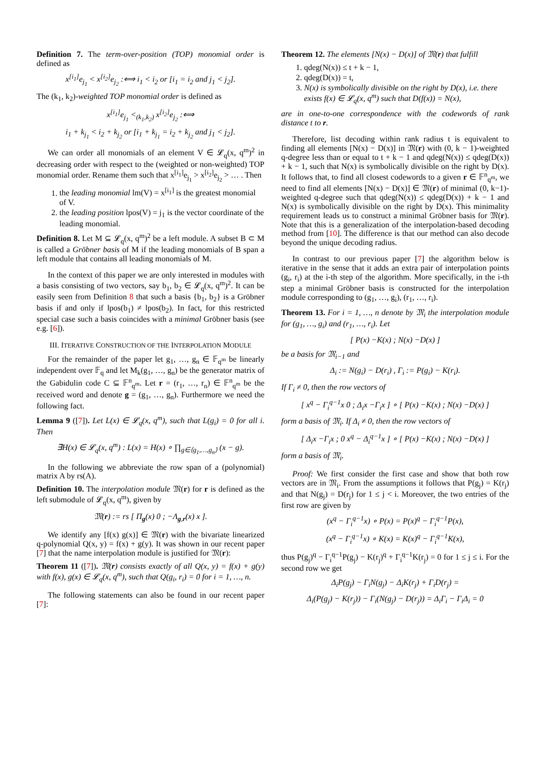Definition 7. The term-over-position (TOP) monomial order is defined as
x<sup>[i<sub>1</sub>]</sup>e<sub>j<sub>1</sub></sub> < x<sup>[i<sub>2</sub>]</sup>e<sub>j<sub>2</sub></sub> :⟺ i<sub>1</sub> < i<sub>2</sub> or [i<sub>1</sub> = i<sub>2</sub> and j<sub>1</sub> < j<sub>2</sub>].
The (k<sub>1</sub>, k<sub>2</sub>)-weighted TOP monomial order is defined as
x<sup>[i<sub>1</sub>]</sup>e<sub>j<sub>1</sub></sub> <<sub>(k<sub>1</sub>,k<sub>2</sub>)</sub> x<sup>[i<sub>2</sub>]</sup>e<sub>j<sub>2</sub></sub> :⟺
i<sub>1</sub> + k<sub>j<sub>1</sub></sub> < i<sub>2</sub> + k<sub>j<sub>2</sub></sub> or [i<sub>1</sub> + k<sub>j<sub>1</sub></sub> = i<sub>2</sub> + k<sub>j<sub>2</sub></sub> and j<sub>1</sub> < j<sub>2</sub>].
We can order all monomials of an element V ∈ 𝓛<sub>q</sub>(x, q<sup>m</sup>)<sup>2</sup> in decreasing order with respect to the (weighted or non-weighted) TOP monomial order. Rename them such that x<sup>[i<sub>1</sub>]</sup>e<sub>j<sub>1</sub></sub> > x<sup>[i<sub>2</sub>]</sup>e<sub>j<sub>2</sub></sub> > … . Then
1. the leading monomial lm(V) = x<sup>[i<sub>1</sub>]</sup> is the greatest monomial of V.
2. the leading position lpos(V) = j<sub>1</sub> is the vector coordinate of the leading monomial.
Definition 8. Let M ⊆ 𝓛<sub>q</sub>(x, q<sup>m</sup>)<sup>2</sup> be a left module. A subset B ⊂ M is called a Gröbner basis of M if the leading monomials of B span a left module that contains all leading monomials of M.
In the context of this paper we are only interested in modules with a basis consisting of two vectors, say b<sub>1</sub>, b<sub>2</sub> ∈ 𝓛<sub>q</sub>(x, q<sup>m</sup>)<sup>2</sup>. It can be easily seen from Definition 8 that such a basis {b<sub>1</sub>, b<sub>2</sub>} is a Gröbner basis if and only if lpos(b<sub>1</sub>) ≠ lpos(b<sub>2</sub>). In fact, for this restricted special case such a basis coincides with a minimal Gröbner basis (see e.g. [6]).
III. ITERATIVE CONSTRUCTION OF THE INTERPOLATION MODULE
For the remainder of the paper let g<sub>1</sub>, …, g<sub>n</sub> ∈ 𝔽<sub>q<sup>m</sup></sub> be linearly independent over 𝔽<sub>q</sub> and let M<sub>k</sub>(g<sub>1</sub>, …, g<sub>n</sub>) be the generator matrix of the Gabidulin code C ⊆ 𝔽<sup>n</sup><sub>q<sup>m</sup></sub>. Let r = (r<sub>1</sub>, …, r<sub>n</sub>) ∈ 𝔽<sup>n</sup><sub>q<sup>m</sup></sub> be the received word and denote g = (g<sub>1</sub>, …, g<sub>n</sub>). Furthermore we need the following fact.
Lemma 9 ([7]). Let L(x) ∈ 𝓛<sub>q</sub>(x, q<sup>m</sup>), such that L(g<sub>i</sub>) = 0 for all i. Then
∃H(x) ∈ 𝓛<sub>q</sub>(x, q<sup>m</sup>) : L(x) = H(x) ∘ ∏<sub>g∈⟨g<sub>1</sub>,…,g<sub>n</sub>⟩</sub> (x − g).
In the following we abbreviate the row span of a (polynomial) matrix A by rs(A).
Definition 10. The interpolation module 𝔐(r) for r is defined as the left submodule of 𝓛<sub>q</sub>(x, q<sup>m</sup>), given by
𝔐(r) := rs [ Π<sub>g</sub>(x) 0 ; −Λ<sub>g,r</sub>(x) x ].
We identify any [f(x) g(x)] ∈ 𝔐(r) with the bivariate linearized q-polynomial Q(x, y) = f(x) + g(y). It was shown in our recent paper [7] that the name interpolation module is justified for 𝔐(r):
Theorem 11 ([7]). 𝔐(r) consists exactly of all Q(x, y) = f(x) + g(y) with f(x), g(x) ∈ 𝓛<sub>q</sub>(x, q<sup>m</sup>), such that Q(g<sub>i</sub>, r<sub>i</sub>) = 0 for i = 1, …, n.
The following statements can also be found in our recent paper [7]:
Theorem 12. The elements [N(x) − D(x)] of 𝔐(r) that fulfill
1. qdeg(N(x)) ≤ t + k − 1,
2. qdeg(D(x)) = t,
3. N(x) is symbolically divisible on the right by D(x), i.e. there exists f(x) ∈ 𝓛<sub>q</sub>(x, q<sup>m</sup>) such that D(f(x)) = N(x),
are in one-to-one correspondence with the codewords of rank distance t to r.
Therefore, list decoding within rank radius t is equivalent to finding all elements [N(x) − D(x)] in 𝔐(r) with (0, k − 1)-weighted q-degree less than or equal to t + k − 1 and qdeg(N(x)) ≤ qdeg(D(x)) + k − 1, such that N(x) is symbolically divisible on the right by D(x). It follows that, to find all closest codewords to a given r ∈ 𝔽<sup>n</sup><sub>q<sup>m</sup></sub>, we need to find all elements [N(x) − D(x)] ∈ 𝔐(r) of minimal (0, k−1)-weighted q-degree such that qdeg(N(x)) ≤ qdeg(D(x)) + k − 1 and N(x) is symbolically divisible on the right by D(x). This minimality requirement leads us to construct a minimal Gröbner basis for 𝔐(r). Note that this is a generalization of the interpolation-based decoding method from [10]. The difference is that our method can also decode beyond the unique decoding radius.
In contrast to our previous paper [7] the algorithm below is iterative in the sense that it adds an extra pair of interpolation points (g<sub>i</sub>, r<sub>i</sub>) at the i-th step of the algorithm. More specifically, in the i-th step a minimal Gröbner basis is constructed for the interpolation module corresponding to (g<sub>1</sub>, …, g<sub>i</sub>), (r<sub>1</sub>, …, r<sub>i</sub>).
Theorem 13. For i = 1, …, n denote by 𝔐<sub>i</sub> the interpolation module for (g<sub>1</sub>, …, g<sub>i</sub>) and (r<sub>1</sub>, …, r<sub>i</sub>). Let
[ P(x) −K(x) ; N(x) −D(x) ]
be a basis for 𝔐<sub>i−1</sub> and
Δ<sub>i</sub> := N(g<sub>i</sub>) − D(r<sub>i</sub>) , Γ<sub>i</sub> := P(g<sub>i</sub>) − K(r<sub>i</sub>).
If Γ<sub>i</sub> ≠ 0, then the row vectors of
[ x<sup>q</sup> − Γ<sub>i</sub><sup>q−1</sup>x 0 ; Δ<sub>i</sub>x −Γ<sub>i</sub>x ] ∘ [ P(x) −K(x) ; N(x) −D(x) ]
form a basis of 𝔐<sub>i</sub>. If Δ<sub>i</sub> ≠ 0, then the row vectors of
[ Δ<sub>i</sub>x −Γ<sub>i</sub>x ; 0 x<sup>q</sup> − Δ<sub>i</sub><sup>q−1</sup>x ] ∘ [ P(x) −K(x) ; N(x) −D(x) ]
form a basis of 𝔐<sub>i</sub>.
Proof: We first consider the first case and show that both row vectors are in 𝔐<sub>i</sub>. From the assumptions it follows that P(g<sub>j</sub>) = K(r<sub>j</sub>) and that N(g<sub>j</sub>) = D(r<sub>j</sub>) for 1 ≤ j < i. Moreover, the two entries of the first row are given by
(x<sup>q</sup> − Γ<sub>i</sub><sup>q−1</sup>x) ∘ P(x) = P(x)<sup>q</sup> − Γ<sub>i</sub><sup>q−1</sup>P(x),
(x<sup>q</sup> − Γ<sub>i</sub><sup>q−1</sup>x) ∘ K(x) = K(x)<sup>q</sup> − Γ<sub>i</sub><sup>q−1</sup>K(x),
thus P(g<sub>j</sub>)<sup>q</sup> − Γ<sub>i</sub><sup>q−1</sup>P(g<sub>j</sub>) − K(r<sub>j</sub>)<sup>q</sup> + Γ<sub>i</sub><sup>q−1</sup>K(r<sub>j</sub>) = 0 for 1 ≤ j ≤ i. For the second row we get
Δ<sub>i</sub>P(g<sub>j</sub>) − Γ<sub>i</sub>N(g<sub>j</sub>) − Δ<sub>i</sub>K(r<sub>j</sub>) + Γ<sub>i</sub>D(r<sub>j</sub>) =
Δ<sub>i</sub>(P(g<sub>j</sub>) − K(r<sub>j</sub>)) − Γ<sub>i</sub>(N(g<sub>j</sub>) − D(r<sub>j</sub>)) = Δ<sub>i</sub>Γ<sub>i</sub> − Γ<sub>i</sub>Δ<sub>i</sub> = 0